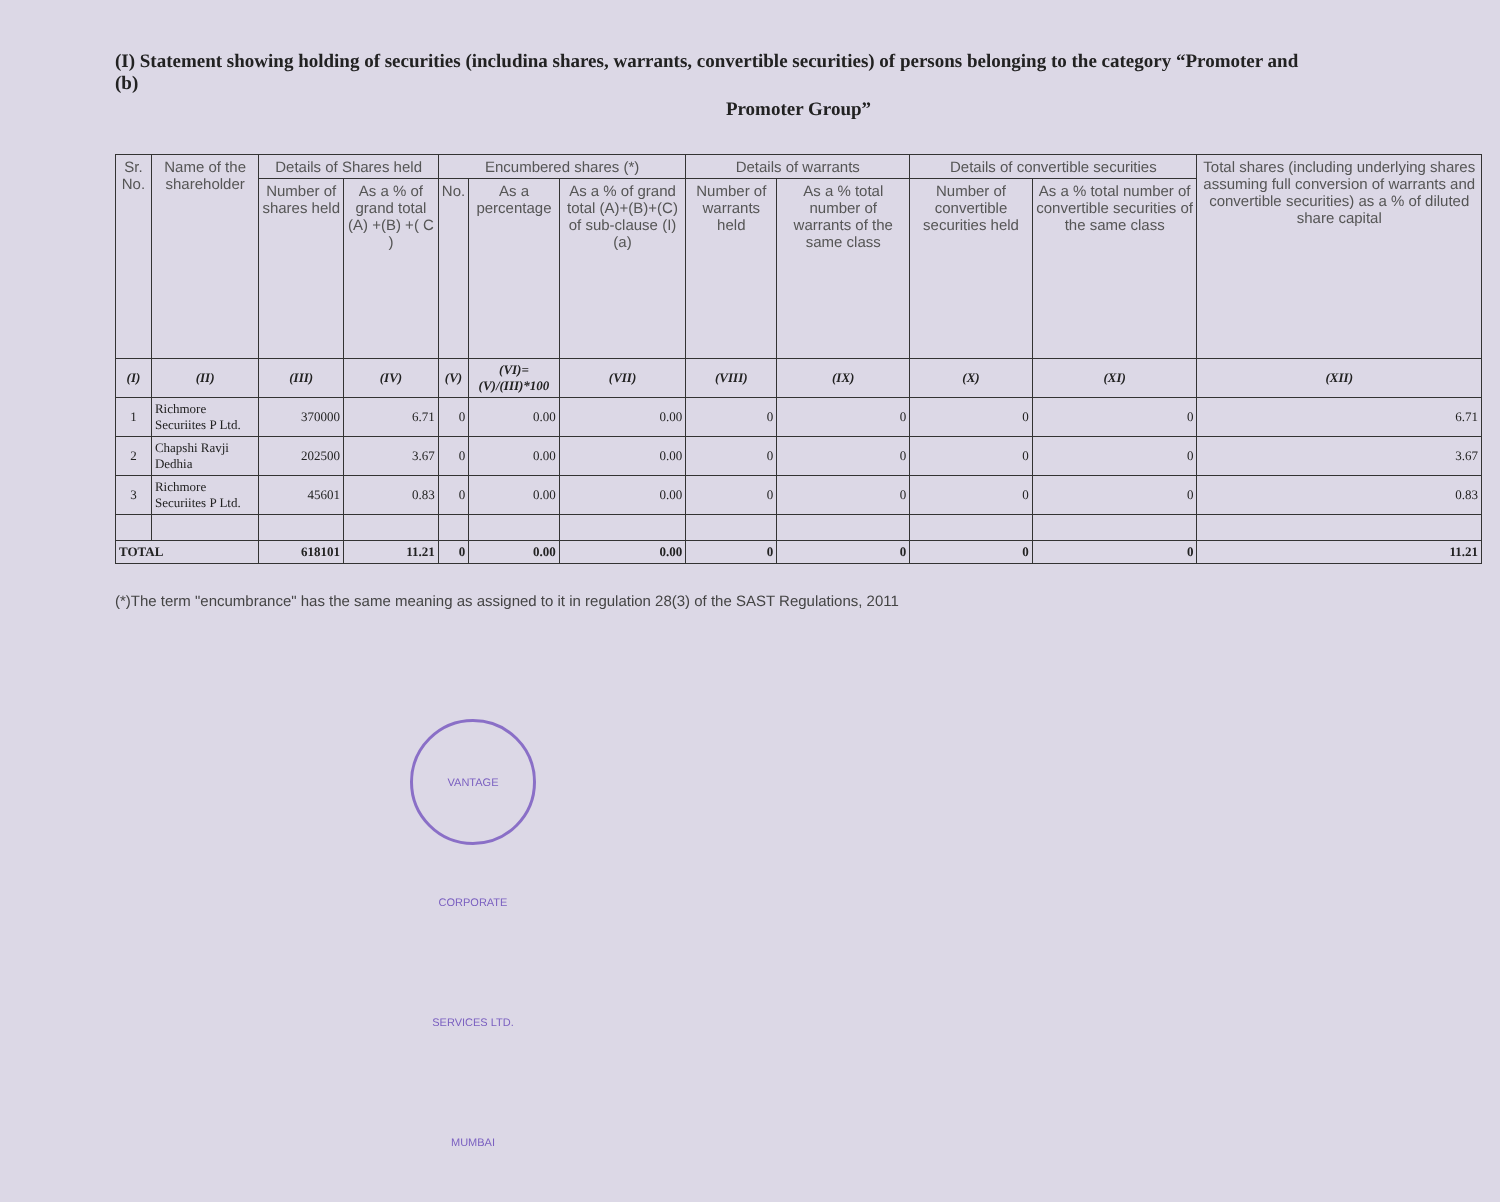(I) Statement showing holding of securities (includina shares, warrants, convertible securities) of persons belonging to the category “Promoter and
(b)
Promoter Group”
| Sr. No. | Name of the shareholder | Details of Shares held | | Encumbered shares (*) | | | Details of warrants | | Details of convertible securities | | Total shares (including underlying shares assuming full conversion of warrants and convertible securities) as a % of diluted share capital |
| --- | --- | --- | --- | --- | --- | --- | --- | --- | --- | --- | --- |
| | | Number of shares held | As a % of grand total (A) +(B) +( C ) | No. | As a percentage | As a % of grand total (A)+(B)+(C) of sub-clause (I)(a) | Number of warrants held | As a % total number of warrants of the same class | Number of convertible securities held | As a % total number of convertible securities of the same class | |
| (I) | (II) | (III) | (IV) | (V) | (VI)=(V)/(III)*100 | (VII) | (VIII) | (IX) | (X) | (XI) | (XII) |
| 1 | Richmore Securiites P Ltd. | 370000 | 6.71 | 0 | 0.00 | 0.00 | 0 | 0 | 0 | 0 | 6.71 |
| 2 | Chapshi Ravji Dedhia | 202500 | 3.67 | 0 | 0.00 | 0.00 | 0 | 0 | 0 | 0 | 3.67 |
| 3 | Richmore Securiites P Ltd. | 45601 | 0.83 | 0 | 0.00 | 0.00 | 0 | 0 | 0 | 0 | 0.83 |
| TOTAL | | 618101 | 11.21 | 0 | 0.00 | 0.00 | 0 | 0 | 0 | 0 | 11.21 |
(*)The term "encumbrance" has the same meaning as assigned to it in regulation 28(3) of the SAST Regulations, 2011
VANTAGE CORPORATE SERVICES LTD. MUMBAI